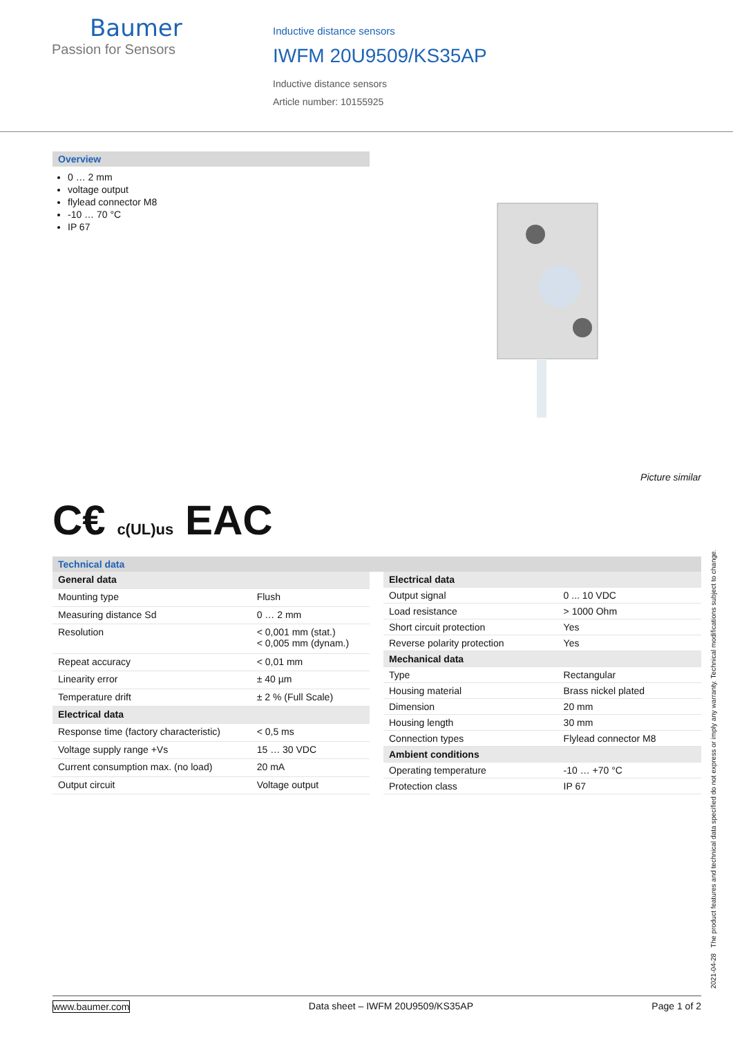Baumer
Passion for Sensors
Inductive distance sensors
IWFM 20U9509/KS35AP
Inductive distance sensors
Article number: 10155925
Overview
0 … 2 mm
voltage output
flylead connector M8
-10 … 70 °C
IP 67
Picture similar
C€ c(UL)us EAC
Technical data
| General data | |
| Mounting type | Flush |
| Measuring distance Sd | 0 … 2 mm |
| Resolution | < 0,001 mm (stat.) < 0,005 mm (dynam.) |
| Repeat accuracy | < 0,01 mm |
| Linearity error | ± 40 µm |
| Temperature drift | ± 2 % (Full Scale) |
| Electrical data | |
| Response time (factory characteristic) | < 0,5 ms |
| Voltage supply range +Vs | 15 … 30 VDC |
| Current consumption max. (no load) | 20 mA |
| Output circuit | Voltage output |
| Electrical data | |
| Output signal | 0 ... 10 VDC |
| Load resistance | > 1000 Ohm |
| Short circuit protection | Yes |
| Reverse polarity protection | Yes |
| Mechanical data | |
| Type | Rectangular |
| Housing material | Brass nickel plated |
| Dimension | 20 mm |
| Housing length | 30 mm |
| Connection types | Flylead connector M8 |
| Ambient conditions | |
| Operating temperature | -10 … +70 °C |
| Protection class | IP 67 |
2021-04-28 The product features and technical data specified do not express or imply any warranty. Technical modifications subject to change.
www.baumer.com Data sheet – IWFM 20U9509/KS35AP Page 1 of 2